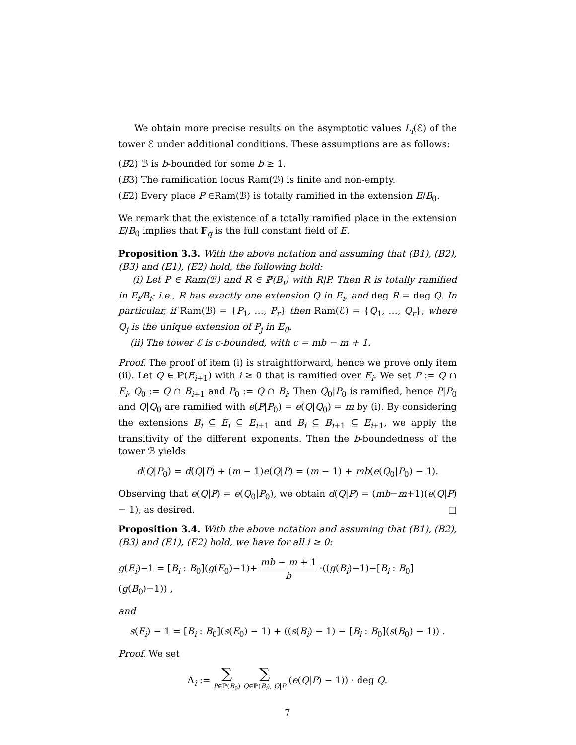We obtain more precise results on the asymptotic values L<sub>i</sub>(ℰ) of the tower ℰ under additional conditions. These assumptions are as follows:
(B2) ℬ is b-bounded for some b ≥ 1.
(B3) The ramification locus Ram(ℬ) is finite and non-empty.
(E2) Every place P ∈Ram(ℬ) is totally ramified in the extension E/B<sub>0</sub>.
We remark that the existence of a totally ramified place in the extension E/B<sub>0</sub> implies that 𝔽<sub>q</sub> is the full constant field of E.
Proposition 3.3. With the above notation and assuming that (B1), (B2), (B3) and (E1), (E2) hold, the following hold:
(i) Let P ∈ Ram(ℬ) and R ∈ ℙ(B<sub>i</sub>) with R|P. Then R is totally ramified in E<sub>i</sub>/B<sub>i</sub>; i.e., R has exactly one extension Q in E<sub>i</sub>, and deg R = deg Q. In particular, if Ram(ℬ) = {P<sub>1</sub>, …, P<sub>r</sub>} then Ram(ℰ) = {Q<sub>1</sub>, …, Q<sub>r</sub>}, where Q<sub>j</sub> is the unique extension of P<sub>j</sub> in E<sub>0</sub>.
(ii) The tower ℰ is c-bounded, with c = mb − m + 1.
Proof. The proof of item (i) is straightforward, hence we prove only item (ii). Let Q ∈ ℙ(E<sub>i+1</sub>) with i ≥ 0 that is ramified over E<sub>i</sub>. We set P := Q ∩ E<sub>i</sub>, Q<sub>0</sub> := Q ∩ B<sub>i+1</sub> and P<sub>0</sub> := Q ∩ B<sub>i</sub>. Then Q<sub>0</sub>|P<sub>0</sub> is ramified, hence P|P<sub>0</sub> and Q|Q<sub>0</sub> are ramified with e(P|P<sub>0</sub>) = e(Q|Q<sub>0</sub>) = m by (i). By considering the extensions B<sub>i</sub> ⊆ E<sub>i</sub> ⊆ E<sub>i+1</sub> and B<sub>i</sub> ⊆ B<sub>i+1</sub> ⊆ E<sub>i+1</sub>, we apply the transitivity of the different exponents. Then the b-boundedness of the tower ℬ yields
d(Q|P<sub>0</sub>) = d(Q|P) + (m − 1)e(Q|P) = (m − 1) + mb(e(Q<sub>0</sub>|P<sub>0</sub>) − 1).
Observing that e(Q|P) = e(Q<sub>0</sub>|P<sub>0</sub>), we obtain d(Q|P) = (mb−m+1)(e(Q|P)− 1), as desired. □
Proposition 3.4. With the above notation and assuming that (B1), (B2), (B3) and (E1), (E2) hold, we have for all i ≥ 0:
g(E<sub>i</sub>)−1 = [B<sub>i</sub> : B<sub>0</sub>](g(E<sub>0</sub>)−1)+ mb − m + 1 b ·((g(B<sub>i</sub>)−1)−[B<sub>i</sub> : B<sub>0</sub>](g(B<sub>0</sub>)−1)) ,
and
s(E<sub>i</sub>) − 1 = [B<sub>i</sub> : B<sub>0</sub>](s(E<sub>0</sub>) − 1) + ((s(B<sub>i</sub>) − 1) − [B<sub>i</sub> : B<sub>0</sub>](s(B<sub>0</sub>) − 1)) .
Proof. We set
Δ<sub>i</sub> := ∑ P∈ℙ(B<sub>0</sub>) ∑ Q∈ℙ(B<sub>i</sub>), Q|P (e(Q|P) − 1)) · deg Q.
7